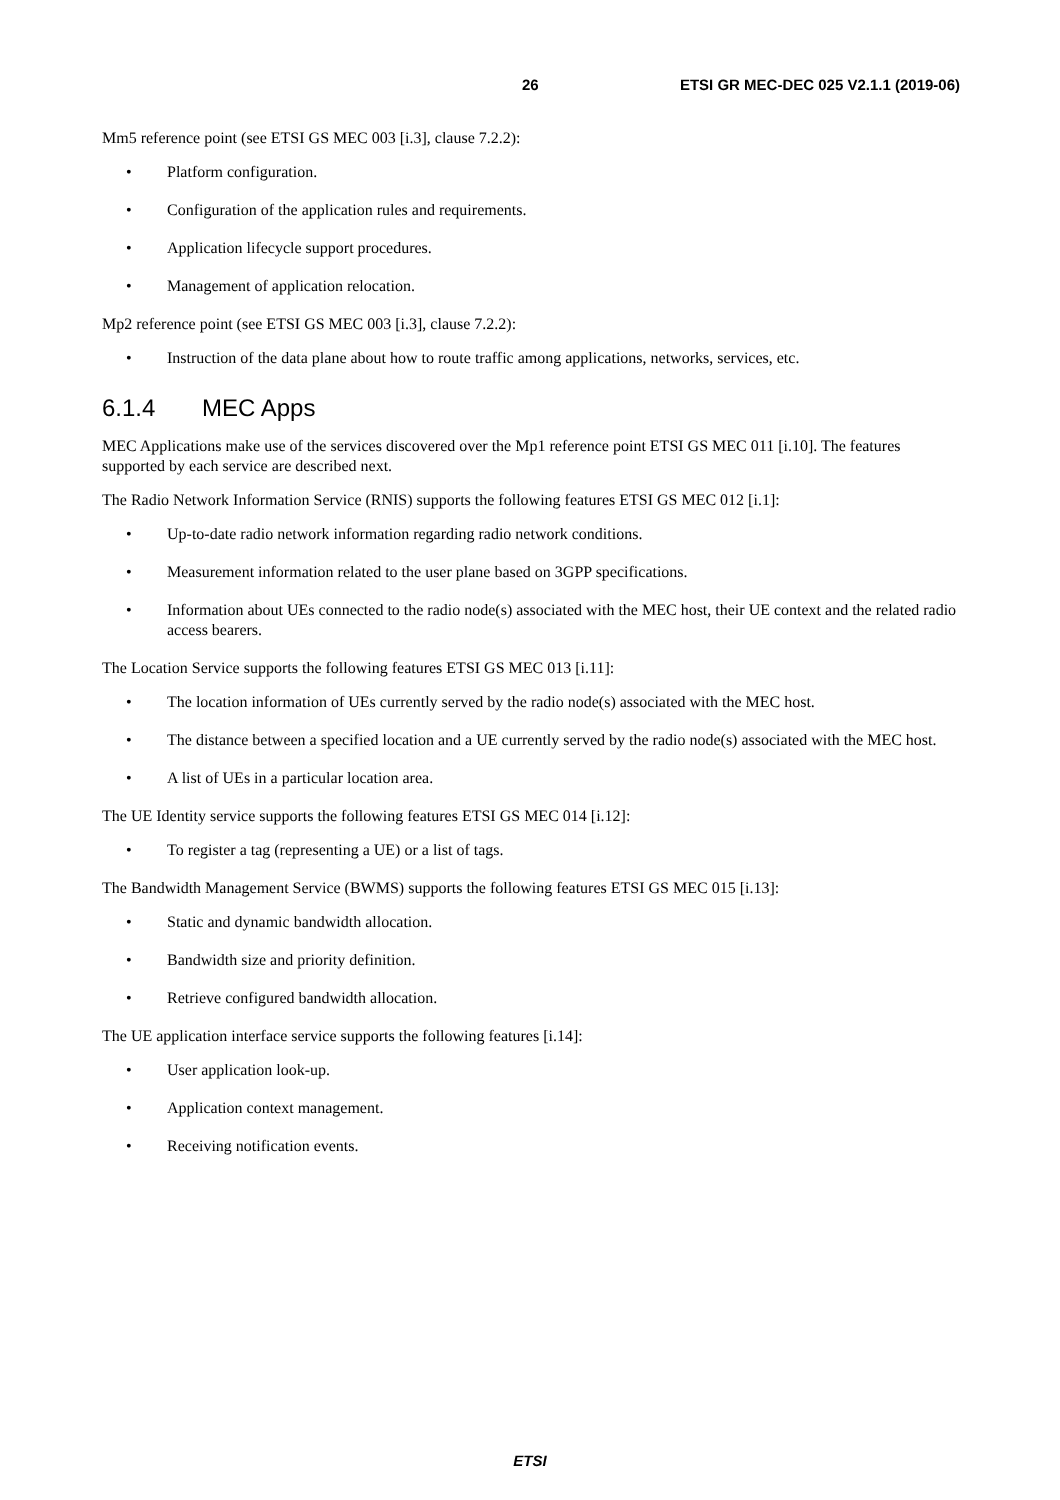26 ETSI GR MEC-DEC 025 V2.1.1 (2019-06)
Mm5 reference point (see ETSI GS MEC 003 [i.3], clause 7.2.2):
• Platform configuration.
• Configuration of the application rules and requirements.
• Application lifecycle support procedures.
• Management of application relocation.
Mp2 reference point (see ETSI GS MEC 003 [i.3], clause 7.2.2):
• Instruction of the data plane about how to route traffic among applications, networks, services, etc.
6.1.4 MEC Apps
MEC Applications make use of the services discovered over the Mp1 reference point ETSI GS MEC 011 [i.10]. The features supported by each service are described next.
The Radio Network Information Service (RNIS) supports the following features ETSI GS MEC 012 [i.1]:
• Up-to-date radio network information regarding radio network conditions.
• Measurement information related to the user plane based on 3GPP specifications.
• Information about UEs connected to the radio node(s) associated with the MEC host, their UE context and the related radio access bearers.
The Location Service supports the following features ETSI GS MEC 013 [i.11]:
• The location information of UEs currently served by the radio node(s) associated with the MEC host.
• The distance between a specified location and a UE currently served by the radio node(s) associated with the MEC host.
• A list of UEs in a particular location area.
The UE Identity service supports the following features ETSI GS MEC 014 [i.12]:
• To register a tag (representing a UE) or a list of tags.
The Bandwidth Management Service (BWMS) supports the following features ETSI GS MEC 015 [i.13]:
• Static and dynamic bandwidth allocation.
• Bandwidth size and priority definition.
• Retrieve configured bandwidth allocation.
The UE application interface service supports the following features [i.14]:
• User application look-up.
• Application context management.
• Receiving notification events.
ETSI